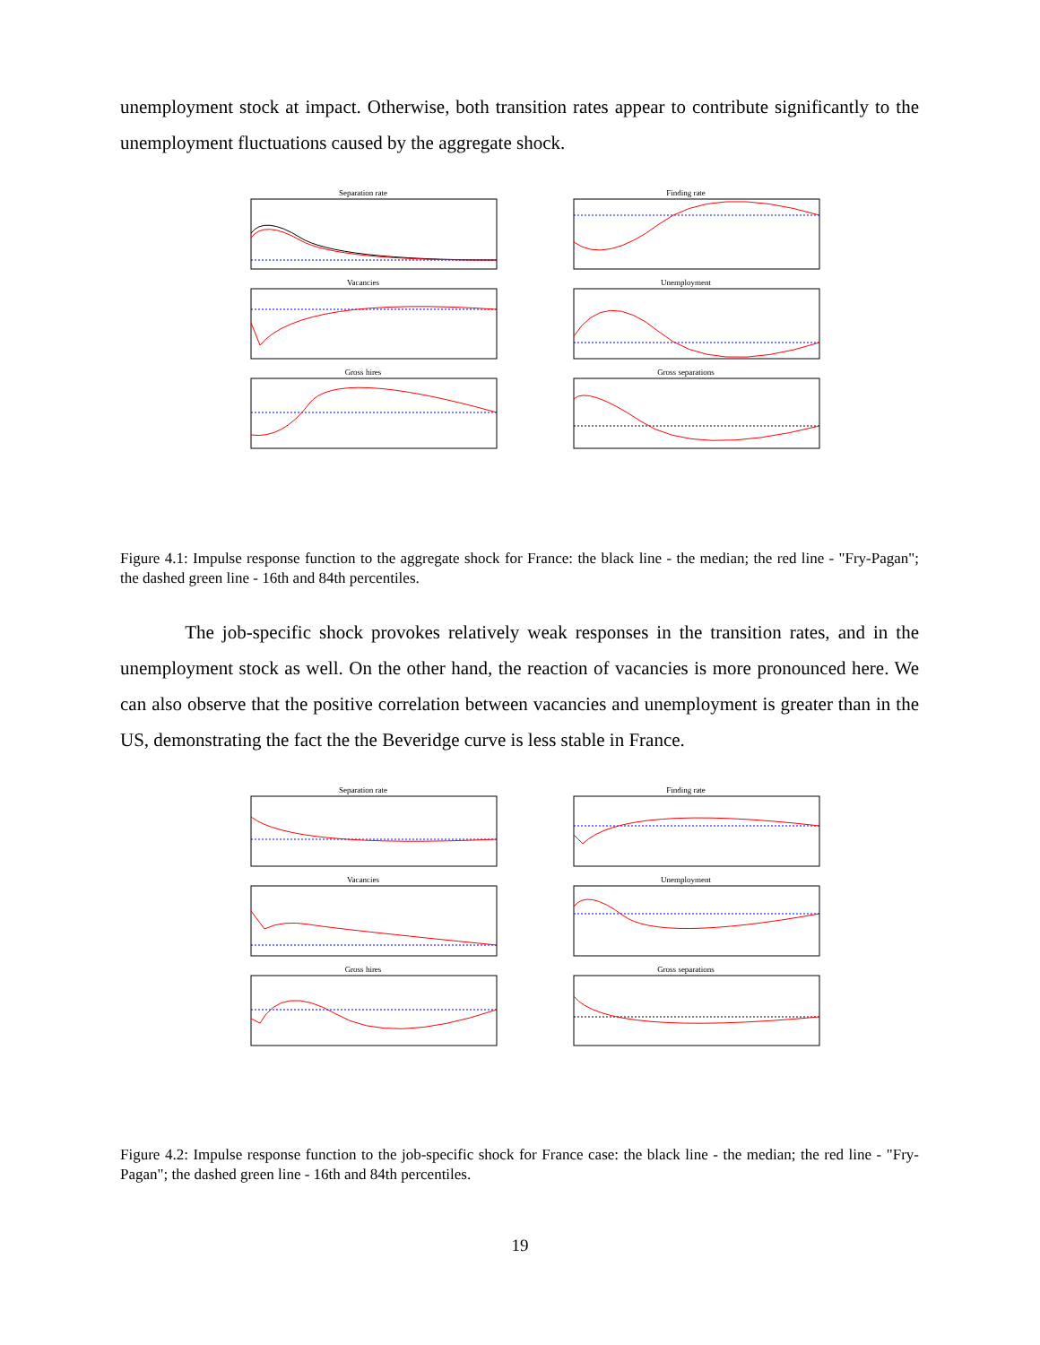unemployment stock at impact. Otherwise, both transition rates appear to contribute significantly to the unemployment fluctuations caused by the aggregate shock.
Separation rate
Finding rate
Vacancies
Unemployment
Gross hires
Gross separations
Figure 4.1: Impulse response function to the aggregate shock for France: the black line - the median; the red line - "Fry-Pagan"; the dashed green line - 16th and 84th percentiles.
The job-specific shock provokes relatively weak responses in the transition rates, and in the unemployment stock as well. On the other hand, the reaction of vacancies is more pronounced here. We can also observe that the positive correlation between vacancies and unemployment is greater than in the US, demonstrating the fact the the Beveridge curve is less stable in France.
Separation rate
Finding rate
Vacancies
Unemployment
Gross hires
Gross separations
Figure 4.2: Impulse response function to the job-specific shock for France case: the black line - the median; the red line - "Fry-Pagan"; the dashed green line - 16th and 84th percentiles.
19